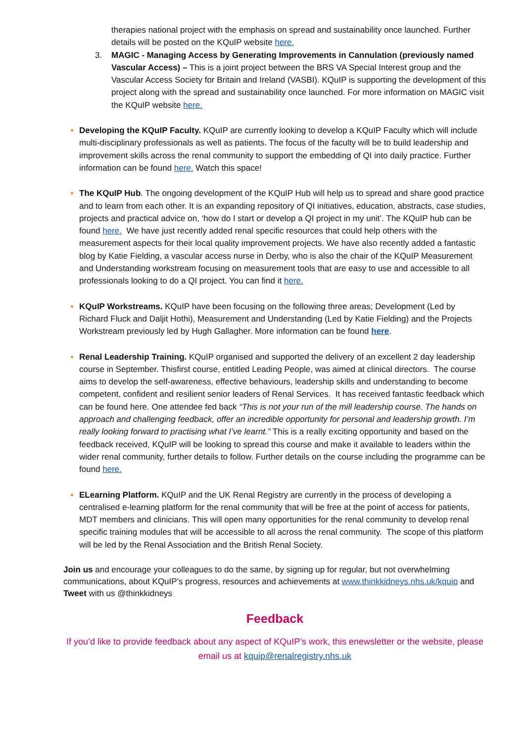therapies national project with the emphasis on spread and sustainability once launched. Further details will be posted on the KQuIP website here.
3. MAGIC - Managing Access by Generating Improvements in Cannulation (previously named Vascular Access) – This is a joint project between the BRS VA Special Interest group and the Vascular Access Society for Britain and Ireland (VASBI). KQuIP is supporting the development of this project along with the spread and sustainability once launched. For more information on MAGIC visit the KQuIP website here.
Developing the KQuIP Faculty. KQuIP are currently looking to develop a KQuIP Faculty which will include multi-disciplinary professionals as well as patients. The focus of the faculty will be to build leadership and improvement skills across the renal community to support the embedding of QI into daily practice. Further information can be found here. Watch this space!
The KQuIP Hub. The ongoing development of the KQuIP Hub will help us to spread and share good practice and to learn from each other. It is an expanding repository of QI initiatives, education, abstracts, case studies, projects and practical advice on, ‘how do I start or develop a QI project in my unit’. The KQuIP hub can be found here. We have just recently added renal specific resources that could help others with the measurement aspects for their local quality improvement projects. We have also recently added a fantastic blog by Katie Fielding, a vascular access nurse in Derby, who is also the chair of the KQuIP Measurement and Understanding workstream focusing on measurement tools that are easy to use and accessible to all professionals looking to do a QI project. You can find it here.
KQuIP Workstreams. KQuIP have been focusing on the following three areas; Development (Led by Richard Fluck and Daljit Hothi), Measurement and Understanding (Led by Katie Fielding) and the Projects Workstream previously led by Hugh Gallagher. More information can be found here.
Renal Leadership Training. KQuIP organised and supported the delivery of an excellent 2 day leadership course in September. Thisfirst course, entitled Leading People, was aimed at clinical directors. The course aims to develop the self-awareness, effective behaviours, leadership skills and understanding to become competent, confident and resilient senior leaders of Renal Services. It has received fantastic feedback which can be found here. One attendee fed back “This is not your run of the mill leadership course. The hands on approach and challenging feedback, offer an incredible opportunity for personal and leadership growth. I’m really looking forward to practising what I’ve learnt.” This is a really exciting opportunity and based on the feedback received, KQuIP will be looking to spread this course and make it available to leaders within the wider renal community, further details to follow. Further details on the course including the programme can be found here.
ELearning Platform. KQuIP and the UK Renal Registry are currently in the process of developing a centralised e-learning platform for the renal community that will be free at the point of access for patients, MDT members and clinicians. This will open many opportunities for the renal community to develop renal specific training modules that will be accessible to all across the renal community. The scope of this platform will be led by the Renal Association and the British Renal Society.
Join us and encourage your colleagues to do the same, by signing up for regular, but not overwhelming communications, about KQuIP’s progress, resources and achievements at www.thinkkidneys.nhs.uk/kquip and Tweet with us @thinkkidneys
Feedback
If you’d like to provide feedback about any aspect of KQuIP’s work, this enewsletter or the website, please email us at kquip@renalregistry.nhs.uk